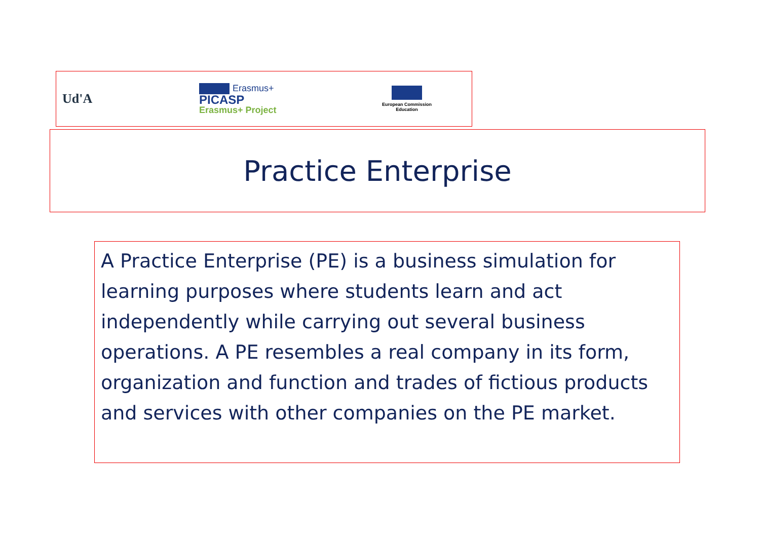Ud'A
Erasmus+
PICASP
Erasmus+ Project
European Commission
Education
Practice Enterprise
A Practice Enterprise (PE) is a business simulation for learning purposes where students learn and act independently while carrying out several business operations. A PE resembles a real company in its form, organization and function and trades of fictious products and services with other companies on the PE market.